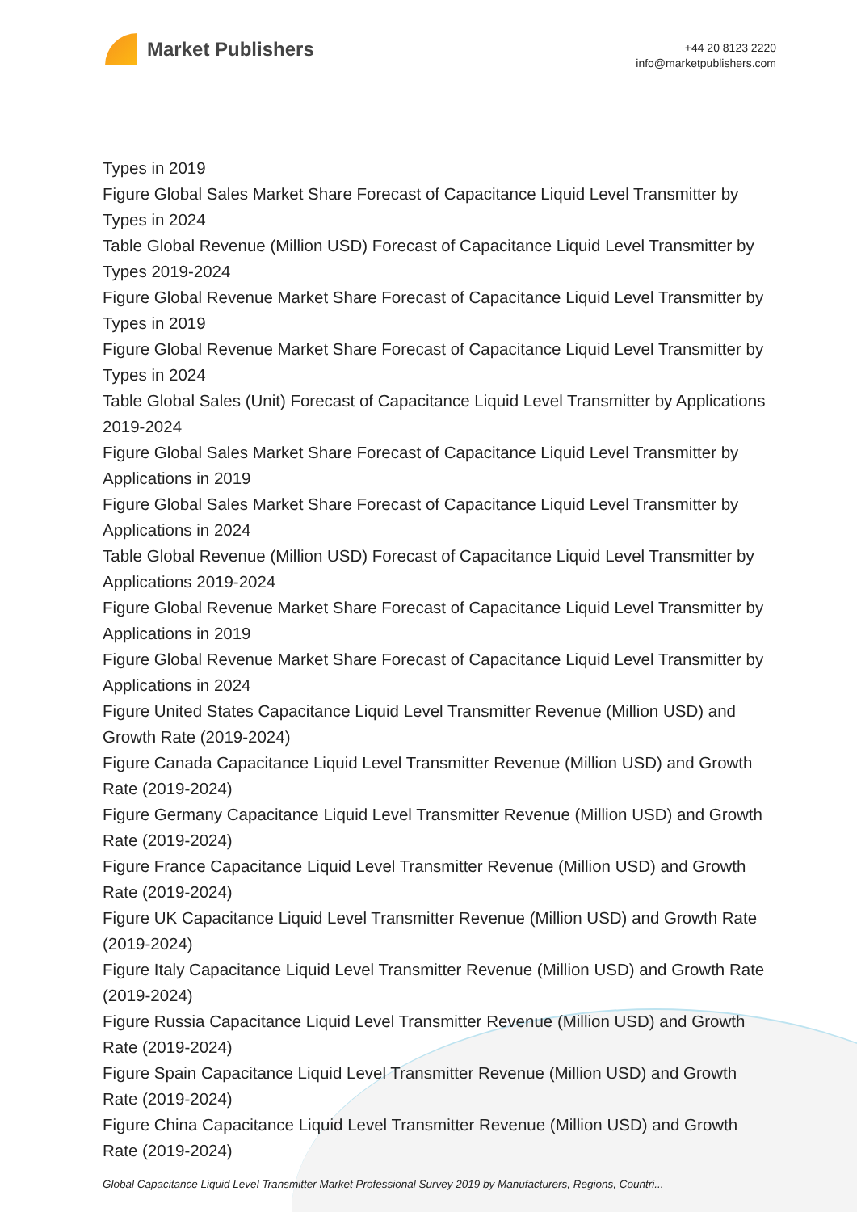Market Publishers
+44 20 8123 2220
info@marketpublishers.com
Types in 2019
Figure Global Sales Market Share Forecast of Capacitance Liquid Level Transmitter by Types in 2024
Table Global Revenue (Million USD) Forecast of Capacitance Liquid Level Transmitter by Types 2019-2024
Figure Global Revenue Market Share Forecast of Capacitance Liquid Level Transmitter by Types in 2019
Figure Global Revenue Market Share Forecast of Capacitance Liquid Level Transmitter by Types in 2024
Table Global Sales (Unit) Forecast of Capacitance Liquid Level Transmitter by Applications 2019-2024
Figure Global Sales Market Share Forecast of Capacitance Liquid Level Transmitter by Applications in 2019
Figure Global Sales Market Share Forecast of Capacitance Liquid Level Transmitter by Applications in 2024
Table Global Revenue (Million USD) Forecast of Capacitance Liquid Level Transmitter by Applications 2019-2024
Figure Global Revenue Market Share Forecast of Capacitance Liquid Level Transmitter by Applications in 2019
Figure Global Revenue Market Share Forecast of Capacitance Liquid Level Transmitter by Applications in 2024
Figure United States Capacitance Liquid Level Transmitter Revenue (Million USD) and Growth Rate (2019-2024)
Figure Canada Capacitance Liquid Level Transmitter Revenue (Million USD) and Growth Rate (2019-2024)
Figure Germany Capacitance Liquid Level Transmitter Revenue (Million USD) and Growth Rate (2019-2024)
Figure France Capacitance Liquid Level Transmitter Revenue (Million USD) and Growth Rate (2019-2024)
Figure UK Capacitance Liquid Level Transmitter Revenue (Million USD) and Growth Rate (2019-2024)
Figure Italy Capacitance Liquid Level Transmitter Revenue (Million USD) and Growth Rate (2019-2024)
Figure Russia Capacitance Liquid Level Transmitter Revenue (Million USD) and Growth Rate (2019-2024)
Figure Spain Capacitance Liquid Level Transmitter Revenue (Million USD) and Growth Rate (2019-2024)
Figure China Capacitance Liquid Level Transmitter Revenue (Million USD) and Growth Rate (2019-2024)
Global Capacitance Liquid Level Transmitter Market Professional Survey 2019 by Manufacturers, Regions, Countri...